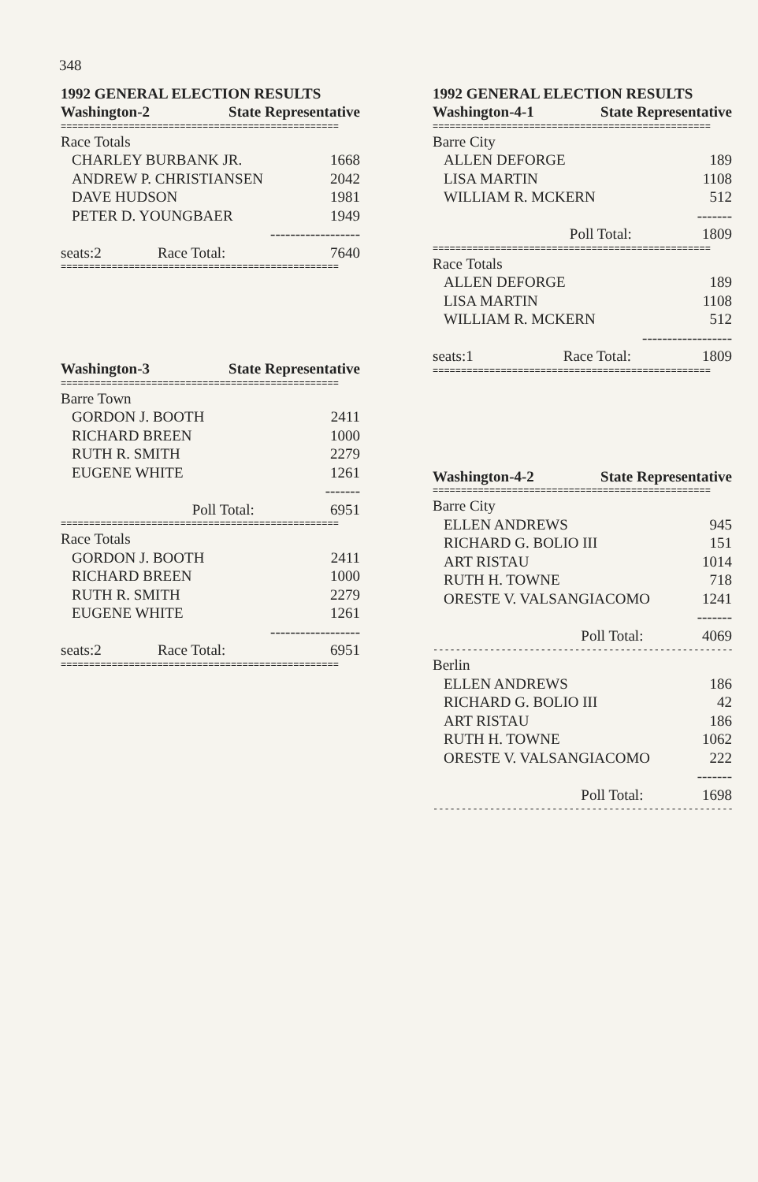348
1992 GENERAL ELECTION RESULTS
| Washington-2 | State Representative |
| --- | --- |
=================================================
| Race Totals | |
| CHARLEY BURBANK JR. | 1668 |
| ANDREW P. CHRISTIANSEN | 2042 |
| DAVE HUDSON | 1981 |
| PETER D. YOUNGBAER | 1949 |
| | ------------------ |
| seats:2 Race Total: | 7640 |
=================================================
| Washington-3 | State Representative |
| --- | --- |
=================================================
| Barre Town | |
| GORDON J. BOOTH | 2411 |
| RICHARD BREEN | 1000 |
| RUTH R. SMITH | 2279 |
| EUGENE WHITE | 1261 |
| | ------- |
| Poll Total: | 6951 |
=================================================
| Race Totals | |
| GORDON J. BOOTH | 2411 |
| RICHARD BREEN | 1000 |
| RUTH R. SMITH | 2279 |
| EUGENE WHITE | 1261 |
| | ------------------ |
| seats:2 Race Total: | 6951 |
=================================================
1992 GENERAL ELECTION RESULTS
| Washington-4-1 | State Representative |
| --- | --- |
=================================================
| Barre City | |
| ALLEN DEFORGE | 189 |
| LISA MARTIN | 1108 |
| WILLIAM R. MCKERN | 512 |
| | ------- |
| Poll Total: | 1809 |
=================================================
| Race Totals | |
| ALLEN DEFORGE | 189 |
| LISA MARTIN | 1108 |
| WILLIAM R. MCKERN | 512 |
| | ------------------ |
| seats:1 Race Total: | 1809 |
=================================================
| Washington-4-2 | State Representative |
| --- | --- |
=================================================
| Barre City | |
| ELLEN ANDREWS | 945 |
| RICHARD G. BOLIO III | 151 |
| ART RISTAU | 1014 |
| RUTH H. TOWNE | 718 |
| ORESTE V. VALSANGIACOMO | 1241 |
| | ------- |
| Poll Total: | 4069 |
-------------------------------------------------------
| Berlin | |
| ELLEN ANDREWS | 186 |
| RICHARD G. BOLIO III | 42 |
| ART RISTAU | 186 |
| RUTH H. TOWNE | 1062 |
| ORESTE V. VALSANGIACOMO | 222 |
| | ------- |
| Poll Total: | 1698 |
-------------------------------------------------------